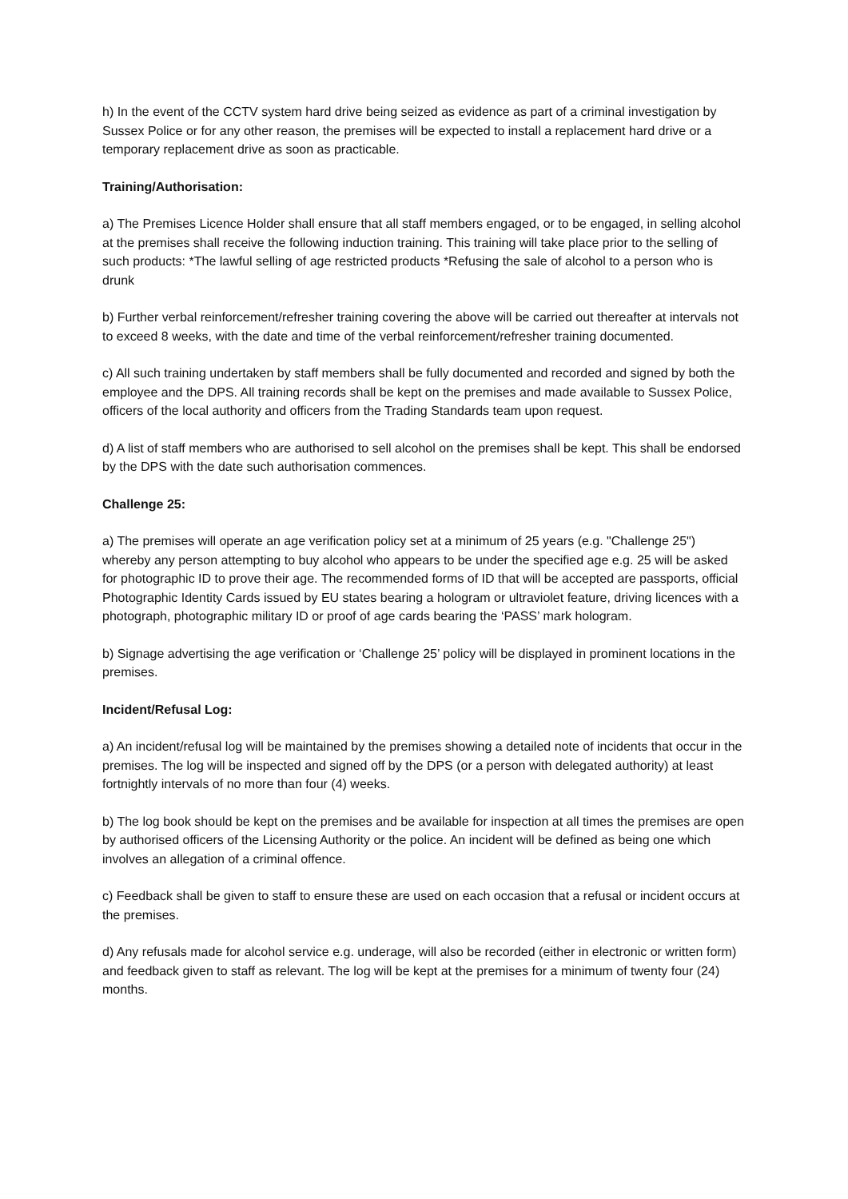h) In the event of the CCTV system hard drive being seized as evidence as part of a criminal investigation by Sussex Police or for any other reason, the premises will be expected to install a replacement hard drive or a temporary replacement drive as soon as practicable.
Training/Authorisation:
a) The Premises Licence Holder shall ensure that all staff members engaged, or to be engaged, in selling alcohol at the premises shall receive the following induction training. This training will take place prior to the selling of such products: *The lawful selling of age restricted products *Refusing the sale of alcohol to a person who is drunk
b) Further verbal reinforcement/refresher training covering the above will be carried out thereafter at intervals not to exceed 8 weeks, with the date and time of the verbal reinforcement/refresher training documented.
c) All such training undertaken by staff members shall be fully documented and recorded and signed by both the employee and the DPS. All training records shall be kept on the premises and made available to Sussex Police, officers of the local authority and officers from the Trading Standards team upon request.
d) A list of staff members who are authorised to sell alcohol on the premises shall be kept. This shall be endorsed by the DPS with the date such authorisation commences.
Challenge 25:
a) The premises will operate an age verification policy set at a minimum of 25 years (e.g. "Challenge 25") whereby any person attempting to buy alcohol who appears to be under the specified age e.g. 25 will be asked for photographic ID to prove their age. The recommended forms of ID that will be accepted are passports, official Photographic Identity Cards issued by EU states bearing a hologram or ultraviolet feature, driving licences with a photograph, photographic military ID or proof of age cards bearing the ‘PASS’ mark hologram.
b) Signage advertising the age verification or ‘Challenge 25’ policy will be displayed in prominent locations in the premises.
Incident/Refusal Log:
a) An incident/refusal log will be maintained by the premises showing a detailed note of incidents that occur in the premises. The log will be inspected and signed off by the DPS (or a person with delegated authority) at least fortnightly intervals of no more than four (4) weeks.
b) The log book should be kept on the premises and be available for inspection at all times the premises are open by authorised officers of the Licensing Authority or the police. An incident will be defined as being one which involves an allegation of a criminal offence.
c) Feedback shall be given to staff to ensure these are used on each occasion that a refusal or incident occurs at the premises.
d) Any refusals made for alcohol service e.g. underage, will also be recorded (either in electronic or written form) and feedback given to staff as relevant. The log will be kept at the premises for a minimum of twenty four (24) months.